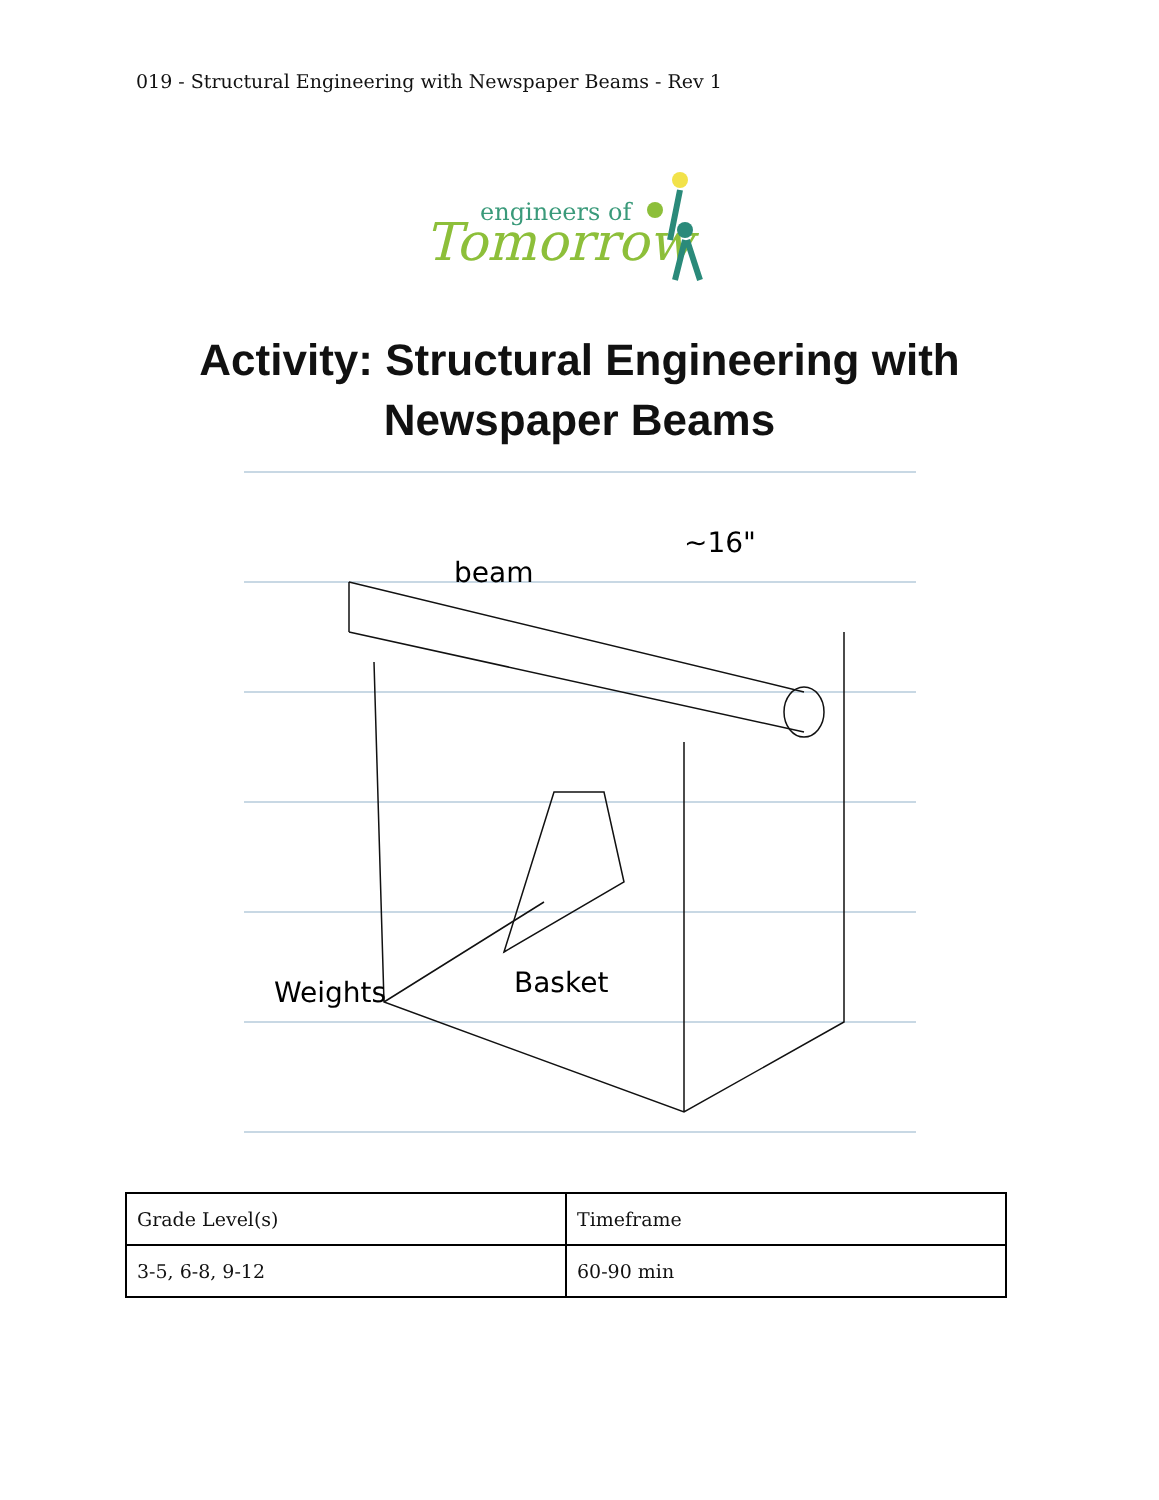019 - Structural Engineering with Newspaper Beams - Rev 1
Tomorrow
engineers of
Activity: Structural Engineering with
Newspaper Beams
beam
~16"
Weights
Basket
| Grade Level(s) | Timeframe |
| 3-5, 6-8, 9-12 | 60-90 min |